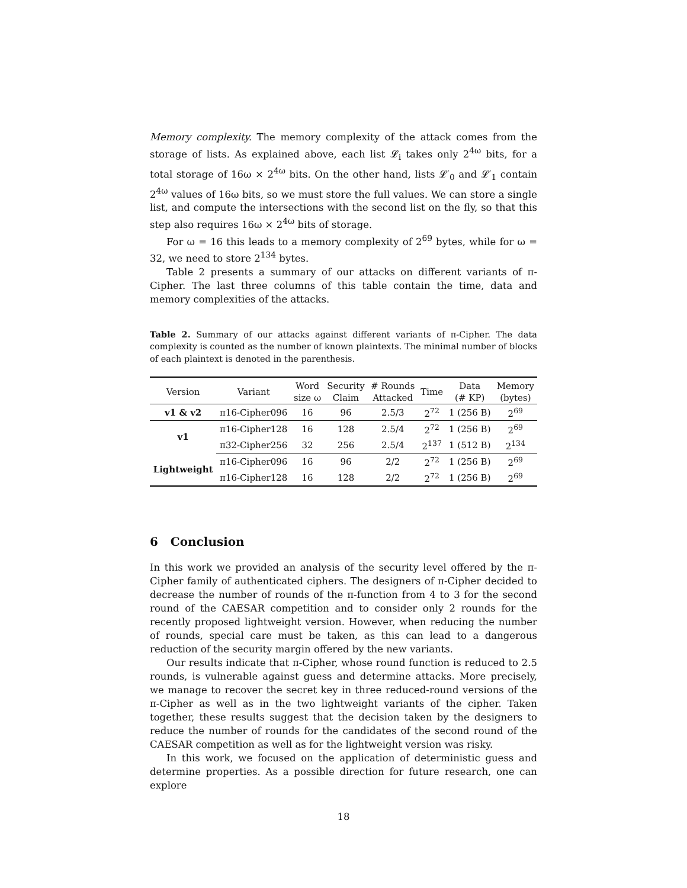Memory complexity. The memory complexity of the attack comes from the storage of lists. As explained above, each list 𝓛<sub>i</sub> takes only 2<sup>4ω</sup> bits, for a total storage of 16ω × 2<sup>4ω</sup> bits. On the other hand, lists 𝓛′<sub>0</sub> and 𝓛′<sub>1</sub> contain 2<sup>4ω</sup> values of 16ω bits, so we must store the full values. We can store a single list, and compute the intersections with the second list on the fly, so that this step also requires 16ω × 2<sup>4ω</sup> bits of storage.
For ω = 16 this leads to a memory complexity of 2<sup>69</sup> bytes, while for ω = 32, we need to store 2<sup>134</sup> bytes.
Table 2 presents a summary of our attacks on different variants of π-Cipher. The last three columns of this table contain the time, data and memory complexities of the attacks.
Table 2. Summary of our attacks against different variants of π-Cipher. The data complexity is counted as the number of known plaintexts. The minimal number of blocks of each plaintext is denoted in the parenthesis.
| Version | Variant | Word size ω | Security Claim | # Rounds Attacked | Time | Data (# KP) | Memory (bytes) |
| --- | --- | --- | --- | --- | --- | --- | --- |
| v1 & v2 | π16-Cipher096 | 16 | 96 | 2.5/3 | 2<sup>72</sup> | 1 (256 B) | 2<sup>69</sup> |
| v1 | π16-Cipher128 | 16 | 128 | 2.5/4 | 2<sup>72</sup> | 1 (256 B) | 2<sup>69</sup> |
| | π32-Cipher256 | 32 | 256 | 2.5/4 | 2<sup>137</sup> | 1 (512 B) | 2<sup>134</sup> |
| Lightweight | π16-Cipher096 | 16 | 96 | 2/2 | 2<sup>72</sup> | 1 (256 B) | 2<sup>69</sup> |
| | π16-Cipher128 | 16 | 128 | 2/2 | 2<sup>72</sup> | 1 (256 B) | 2<sup>69</sup> |
6 Conclusion
In this work we provided an analysis of the security level offered by the π-Cipher family of authenticated ciphers. The designers of π-Cipher decided to decrease the number of rounds of the π-function from 4 to 3 for the second round of the CAESAR competition and to consider only 2 rounds for the recently proposed lightweight version. However, when reducing the number of rounds, special care must be taken, as this can lead to a dangerous reduction of the security margin offered by the new variants.
Our results indicate that π-Cipher, whose round function is reduced to 2.5 rounds, is vulnerable against guess and determine attacks. More precisely, we manage to recover the secret key in three reduced-round versions of the π-Cipher as well as in the two lightweight variants of the cipher. Taken together, these results suggest that the decision taken by the designers to reduce the number of rounds for the candidates of the second round of the CAESAR competition as well as for the lightweight version was risky.
In this work, we focused on the application of deterministic guess and determine properties. As a possible direction for future research, one can explore
18